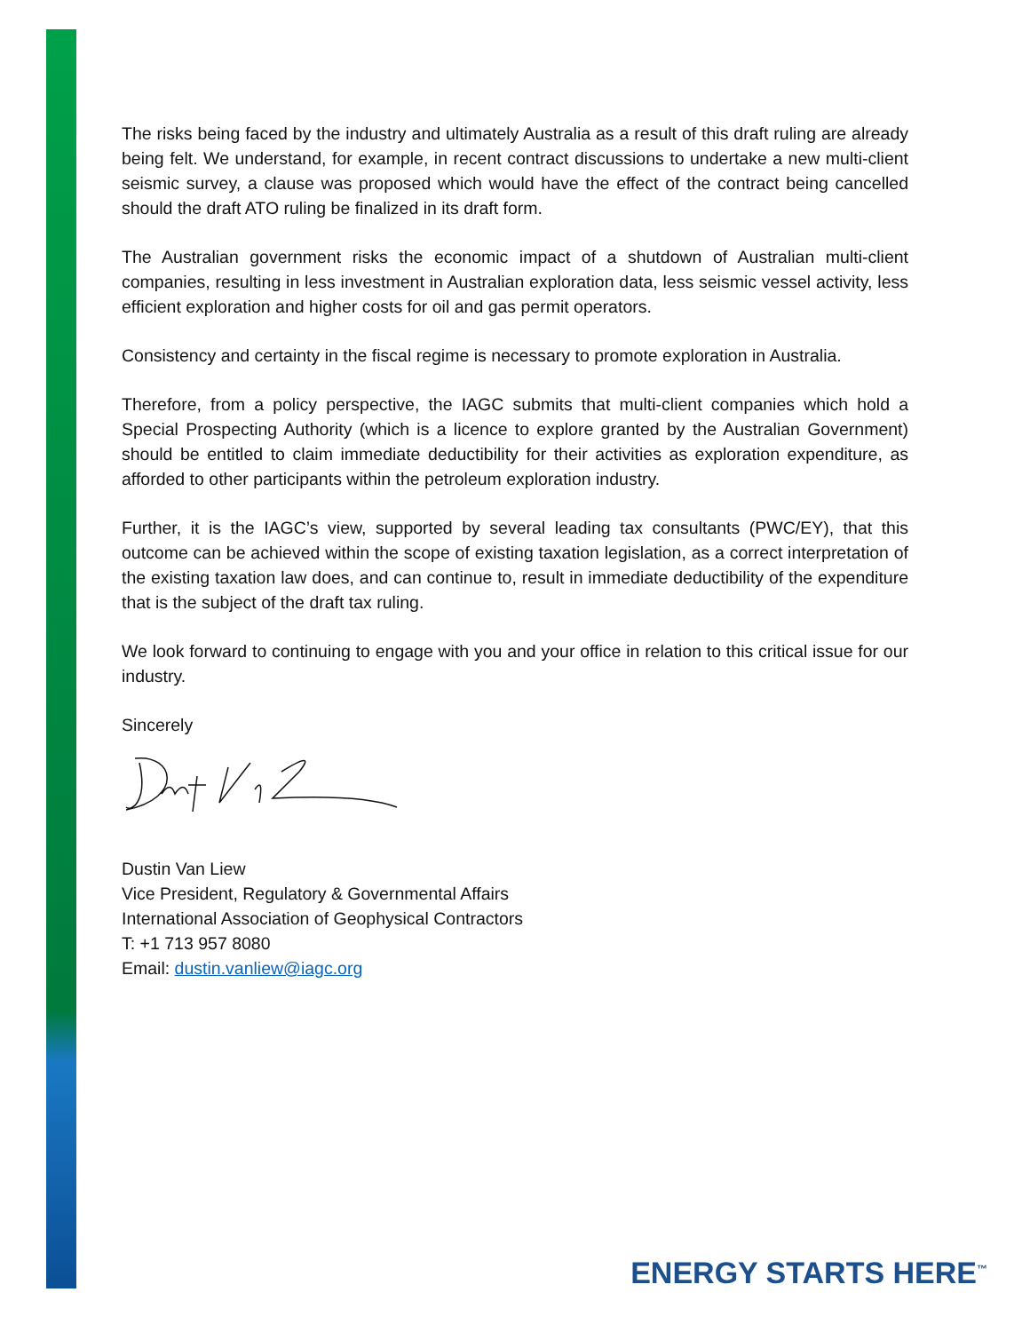The risks being faced by the industry and ultimately Australia as a result of this draft ruling are already being felt. We understand, for example, in recent contract discussions to undertake a new multi-client seismic survey, a clause was proposed which would have the effect of the contract being cancelled should the draft ATO ruling be finalized in its draft form.
The Australian government risks the economic impact of a shutdown of Australian multi-client companies, resulting in less investment in Australian exploration data, less seismic vessel activity, less efficient exploration and higher costs for oil and gas permit operators.
Consistency and certainty in the fiscal regime is necessary to promote exploration in Australia.
Therefore, from a policy perspective, the IAGC submits that multi-client companies which hold a Special Prospecting Authority (which is a licence to explore granted by the Australian Government) should be entitled to claim immediate deductibility for their activities as exploration expenditure, as afforded to other participants within the petroleum exploration industry.
Further, it is the IAGC’s view, supported by several leading tax consultants (PWC/EY), that this outcome can be achieved within the scope of existing taxation legislation, as a correct interpretation of the existing taxation law does, and can continue to, result in immediate deductibility of the expenditure that is the subject of the draft tax ruling.
We look forward to continuing to engage with you and your office in relation to this critical issue for our industry.
Sincerely
Dustin Van Liew
Vice President, Regulatory & Governmental Affairs
International Association of Geophysical Contractors
T: +1 713 957 8080
Email: dustin.vanliew@iagc.org
ENERGY STARTS HERE<sup>™</sup>